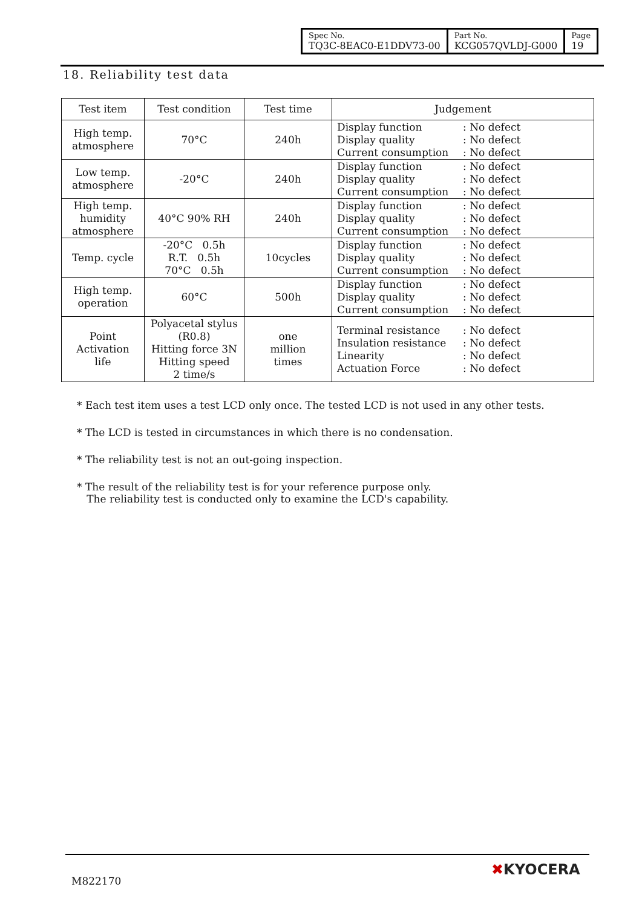| Spec No. TQ3C-8EAC0-E1DDV73-00 | Part No. KCG057QVLDJ-G000 | Page 19 |
18. Reliability test data
| Test item | Test condition | Test time | Judgement |
| --- | --- | --- | --- |
| High temp. atmosphere | 70°C | 240h | Display function : No defect Display quality : No defect Current consumption : No defect |
| Low temp. atmosphere | -20°C | 240h | Display function : No defect Display quality : No defect Current consumption : No defect |
| High temp. humidity atmosphere | 40°C 90% RH | 240h | Display function : No defect Display quality : No defect Current consumption : No defect |
| Temp. cycle | -20°C 0.5h R.T. 0.5h 70°C 0.5h | 10cycles | Display function : No defect Display quality : No defect Current consumption : No defect |
| High temp. operation | 60°C | 500h | Display function : No defect Display quality : No defect Current consumption : No defect |
| Point Activation life | Polyacetal stylus (R0.8) Hitting force 3N Hitting speed 2 time/s | one million times | Terminal resistance : No defect Insulation resistance : No defect Linearity : No defect Actuation Force : No defect |
* Each test item uses a test LCD only once. The tested LCD is not used in any other tests.
* The LCD is tested in circumstances in which there is no condensation.
* The reliability test is not an out-going inspection.
* The result of the reliability test is for your reference purpose only.
The reliability test is conducted only to examine the LCD's capability.
M822170
✖KYOCERA